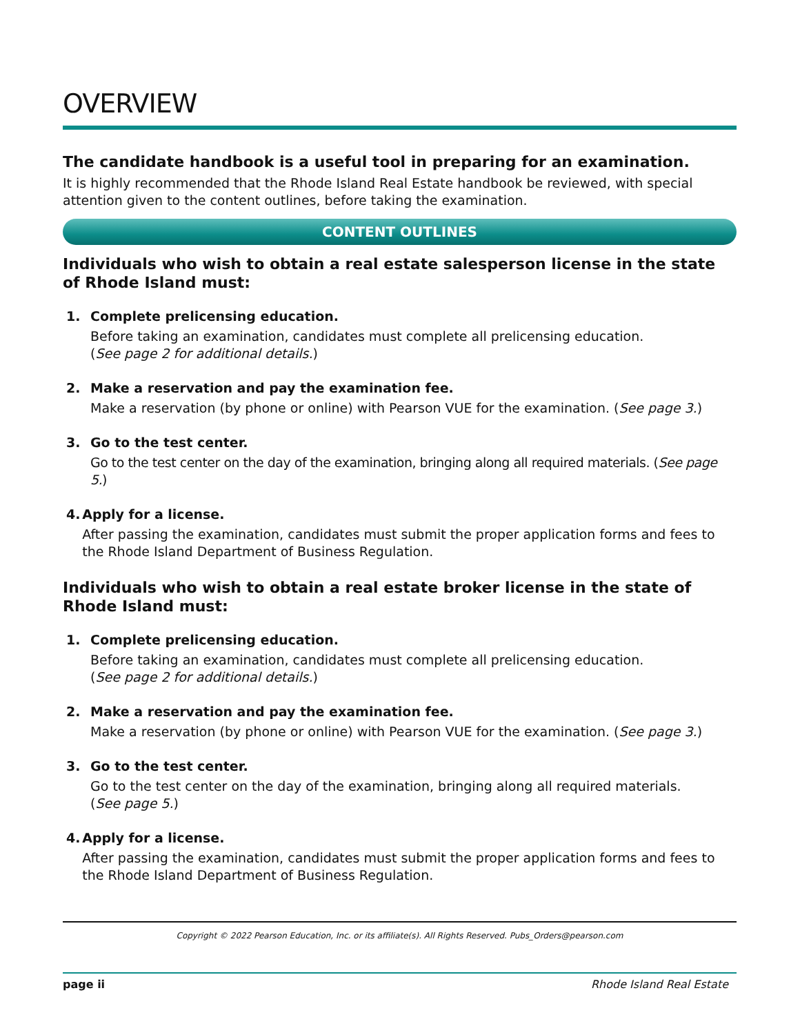OVERVIEW
The candidate handbook is a useful tool in preparing for an examination.
It is highly recommended that the Rhode Island Real Estate handbook be reviewed, with special attention given to the content outlines, before taking the examination.
CONTENT OUTLINES
Individuals who wish to obtain a real estate salesperson license in the state of Rhode Island must:
1. Complete prelicensing education.
Before taking an examination, candidates must complete all prelicensing education.
(See page 2 for additional details.)
2. Make a reservation and pay the examination fee.
Make a reservation (by phone or online) with Pearson VUE for the examination. (See page 3.)
3. Go to the test center.
Go to the test center on the day of the examination, bringing along all required materials. (See page 5.)
4. Apply for a license.
After passing the examination, candidates must submit the proper application forms and fees to the Rhode Island Department of Business Regulation.
Individuals who wish to obtain a real estate broker license in the state of Rhode Island must:
1. Complete prelicensing education.
Before taking an examination, candidates must complete all prelicensing education.
(See page 2 for additional details.)
2. Make a reservation and pay the examination fee.
Make a reservation (by phone or online) with Pearson VUE for the examination. (See page 3.)
3. Go to the test center.
Go to the test center on the day of the examination, bringing along all required materials.
(See page 5.)
4. Apply for a license.
After passing the examination, candidates must submit the proper application forms and fees to the Rhode Island Department of Business Regulation.
Copyright © 2022 Pearson Education, Inc. or its affiliate(s). All Rights Reserved. Pubs_Orders@pearson.com
page ii Rhode Island Real Estate